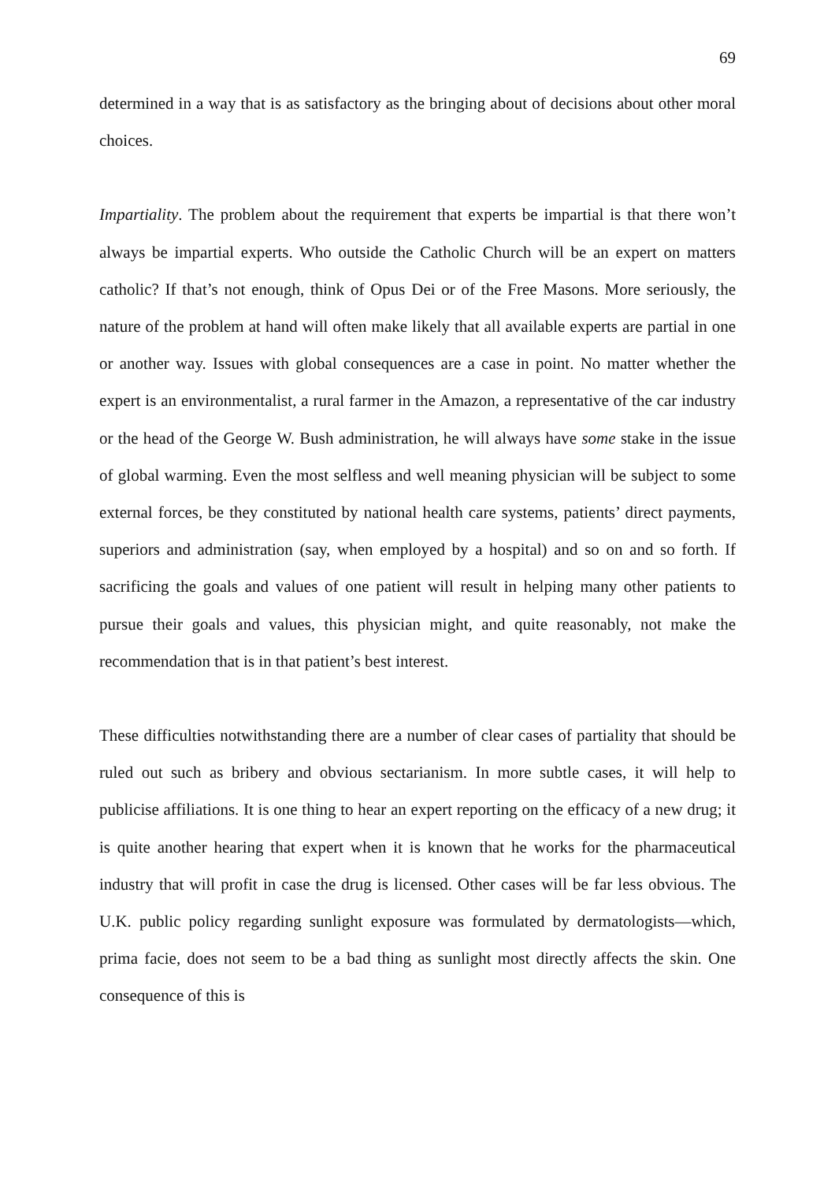69
determined in a way that is as satisfactory as the bringing about of decisions about other moral choices.
Impartiality. The problem about the requirement that experts be impartial is that there won’t always be impartial experts. Who outside the Catholic Church will be an expert on matters catholic? If that’s not enough, think of Opus Dei or of the Free Masons. More seriously, the nature of the problem at hand will often make likely that all available experts are partial in one or another way. Issues with global consequences are a case in point. No matter whether the expert is an environmentalist, a rural farmer in the Amazon, a representative of the car industry or the head of the George W. Bush administration, he will always have some stake in the issue of global warming. Even the most selfless and well meaning physician will be subject to some external forces, be they constituted by national health care systems, patients’ direct payments, superiors and administration (say, when employed by a hospital) and so on and so forth. If sacrificing the goals and values of one patient will result in helping many other patients to pursue their goals and values, this physician might, and quite reasonably, not make the recommendation that is in that patient’s best interest.
These difficulties notwithstanding there are a number of clear cases of partiality that should be ruled out such as bribery and obvious sectarianism. In more subtle cases, it will help to publicise affiliations. It is one thing to hear an expert reporting on the efficacy of a new drug; it is quite another hearing that expert when it is known that he works for the pharmaceutical industry that will profit in case the drug is licensed. Other cases will be far less obvious. The U.K. public policy regarding sunlight exposure was formulated by dermatologists—which, prima facie, does not seem to be a bad thing as sunlight most directly affects the skin. One consequence of this is